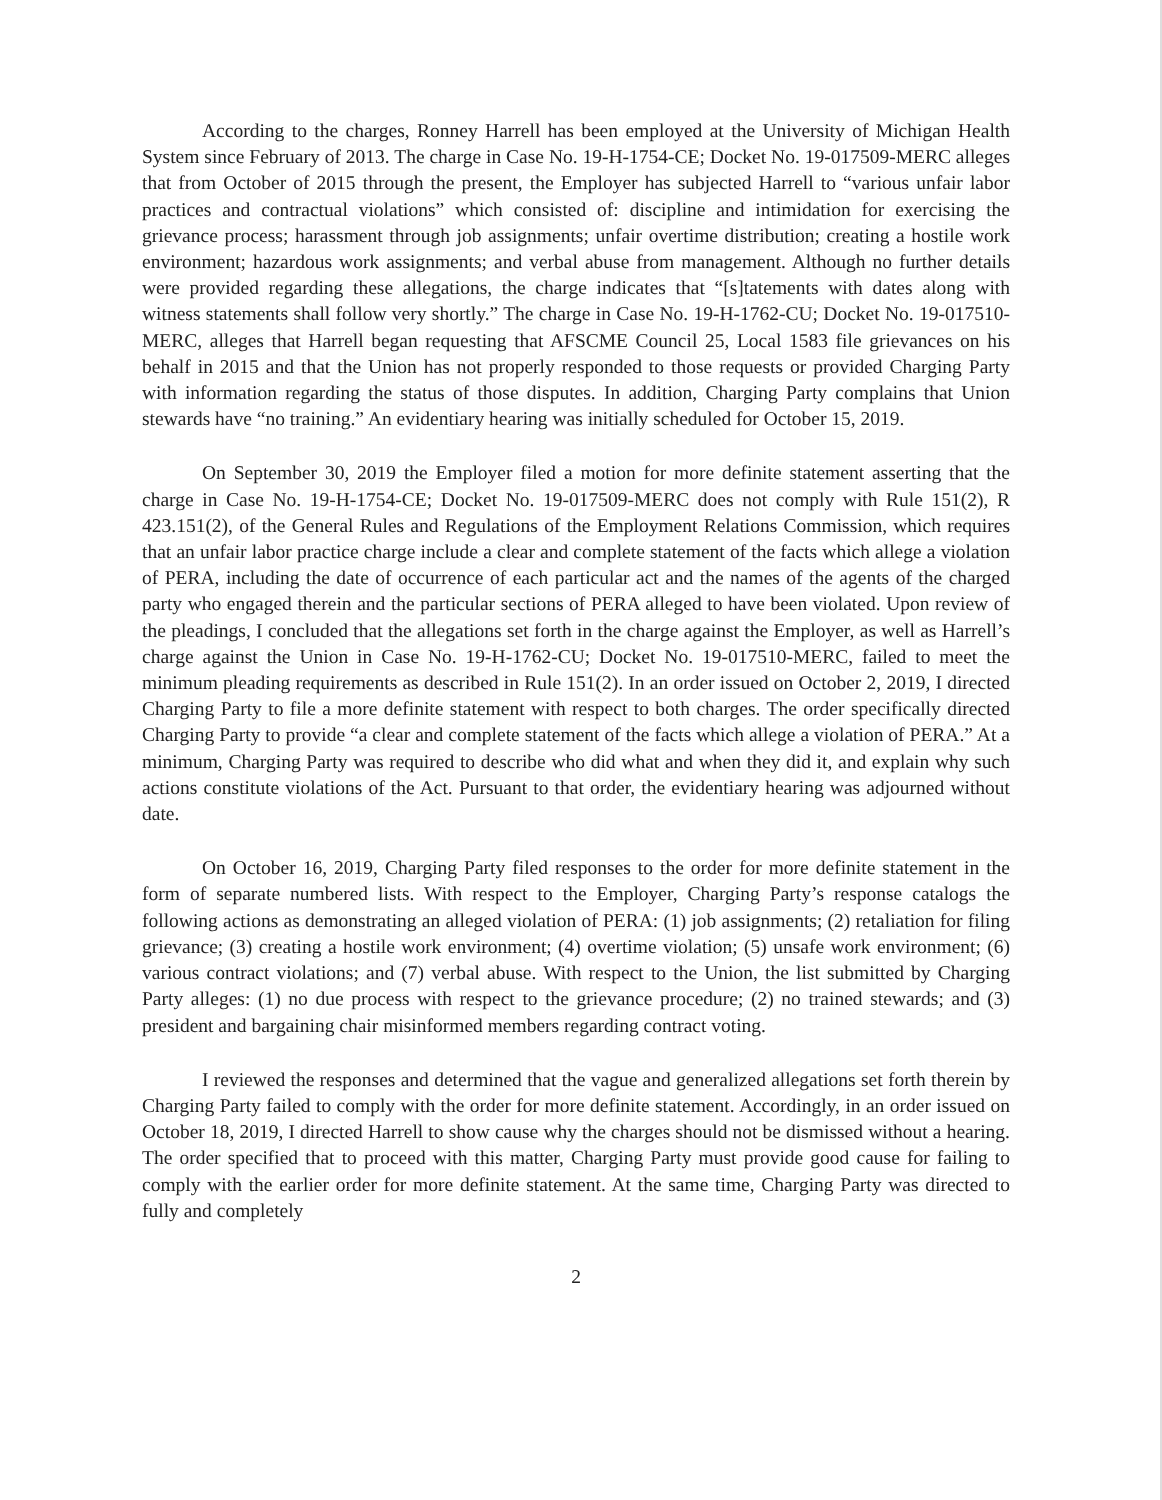According to the charges, Ronney Harrell has been employed at the University of Michigan Health System since February of 2013. The charge in Case No. 19-H-1754-CE; Docket No. 19-017509-MERC alleges that from October of 2015 through the present, the Employer has subjected Harrell to “various unfair labor practices and contractual violations” which consisted of: discipline and intimidation for exercising the grievance process; harassment through job assignments; unfair overtime distribution; creating a hostile work environment; hazardous work assignments; and verbal abuse from management. Although no further details were provided regarding these allegations, the charge indicates that “[s]tatements with dates along with witness statements shall follow very shortly.” The charge in Case No. 19-H-1762-CU; Docket No. 19-017510-MERC, alleges that Harrell began requesting that AFSCME Council 25, Local 1583 file grievances on his behalf in 2015 and that the Union has not properly responded to those requests or provided Charging Party with information regarding the status of those disputes. In addition, Charging Party complains that Union stewards have “no training.” An evidentiary hearing was initially scheduled for October 15, 2019.
On September 30, 2019 the Employer filed a motion for more definite statement asserting that the charge in Case No. 19-H-1754-CE; Docket No. 19-017509-MERC does not comply with Rule 151(2), R 423.151(2), of the General Rules and Regulations of the Employment Relations Commission, which requires that an unfair labor practice charge include a clear and complete statement of the facts which allege a violation of PERA, including the date of occurrence of each particular act and the names of the agents of the charged party who engaged therein and the particular sections of PERA alleged to have been violated. Upon review of the pleadings, I concluded that the allegations set forth in the charge against the Employer, as well as Harrell’s charge against the Union in Case No. 19-H-1762-CU; Docket No. 19-017510-MERC, failed to meet the minimum pleading requirements as described in Rule 151(2). In an order issued on October 2, 2019, I directed Charging Party to file a more definite statement with respect to both charges. The order specifically directed Charging Party to provide “a clear and complete statement of the facts which allege a violation of PERA.” At a minimum, Charging Party was required to describe who did what and when they did it, and explain why such actions constitute violations of the Act. Pursuant to that order, the evidentiary hearing was adjourned without date.
On October 16, 2019, Charging Party filed responses to the order for more definite statement in the form of separate numbered lists. With respect to the Employer, Charging Party’s response catalogs the following actions as demonstrating an alleged violation of PERA: (1) job assignments; (2) retaliation for filing grievance; (3) creating a hostile work environment; (4) overtime violation; (5) unsafe work environment; (6) various contract violations; and (7) verbal abuse. With respect to the Union, the list submitted by Charging Party alleges: (1) no due process with respect to the grievance procedure; (2) no trained stewards; and (3) president and bargaining chair misinformed members regarding contract voting.
I reviewed the responses and determined that the vague and generalized allegations set forth therein by Charging Party failed to comply with the order for more definite statement. Accordingly, in an order issued on October 18, 2019, I directed Harrell to show cause why the charges should not be dismissed without a hearing. The order specified that to proceed with this matter, Charging Party must provide good cause for failing to comply with the earlier order for more definite statement. At the same time, Charging Party was directed to fully and completely
2